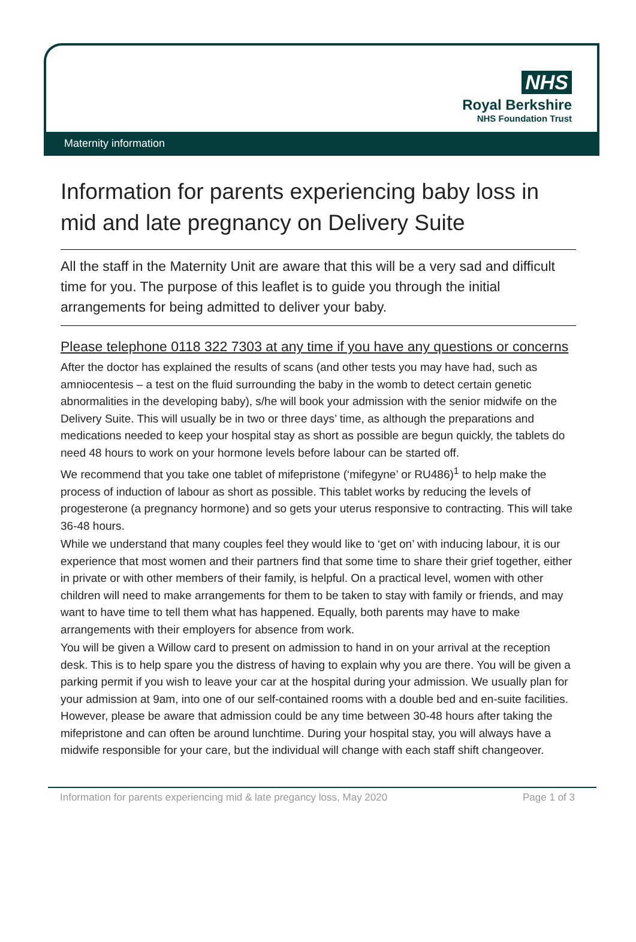NHS
Royal Berkshire
NHS Foundation Trust
Maternity information
Information for parents experiencing baby loss in mid and late pregnancy on Delivery Suite
All the staff in the Maternity Unit are aware that this will be a very sad and difficult time for you. The purpose of this leaflet is to guide you through the initial arrangements for being admitted to deliver your baby.
Please telephone 0118 322 7303 at any time if you have any questions or concerns
After the doctor has explained the results of scans (and other tests you may have had, such as amniocentesis – a test on the fluid surrounding the baby in the womb to detect certain genetic abnormalities in the developing baby), s/he will book your admission with the senior midwife on the Delivery Suite. This will usually be in two or three days’ time, as although the preparations and medications needed to keep your hospital stay as short as possible are begun quickly, the tablets do need 48 hours to work on your hormone levels before labour can be started off.
We recommend that you take one tablet of mifepristone (‘mifegyne’ or RU486)<sup>1</sup> to help make the process of induction of labour as short as possible. This tablet works by reducing the levels of progesterone (a pregnancy hormone) and so gets your uterus responsive to contracting. This will take 36-48 hours.
While we understand that many couples feel they would like to ‘get on’ with inducing labour, it is our experience that most women and their partners find that some time to share their grief together, either in private or with other members of their family, is helpful. On a practical level, women with other children will need to make arrangements for them to be taken to stay with family or friends, and may want to have time to tell them what has happened. Equally, both parents may have to make arrangements with their employers for absence from work.
You will be given a Willow card to present on admission to hand in on your arrival at the reception desk. This is to help spare you the distress of having to explain why you are there. You will be given a parking permit if you wish to leave your car at the hospital during your admission. We usually plan for your admission at 9am, into one of our self-contained rooms with a double bed and en-suite facilities. However, please be aware that admission could be any time between 30-48 hours after taking the mifepristone and can often be around lunchtime. During your hospital stay, you will always have a midwife responsible for your care, but the individual will change with each staff shift changeover.
Information for parents experiencing mid & late pregancy loss, May 2020 Page 1 of 3